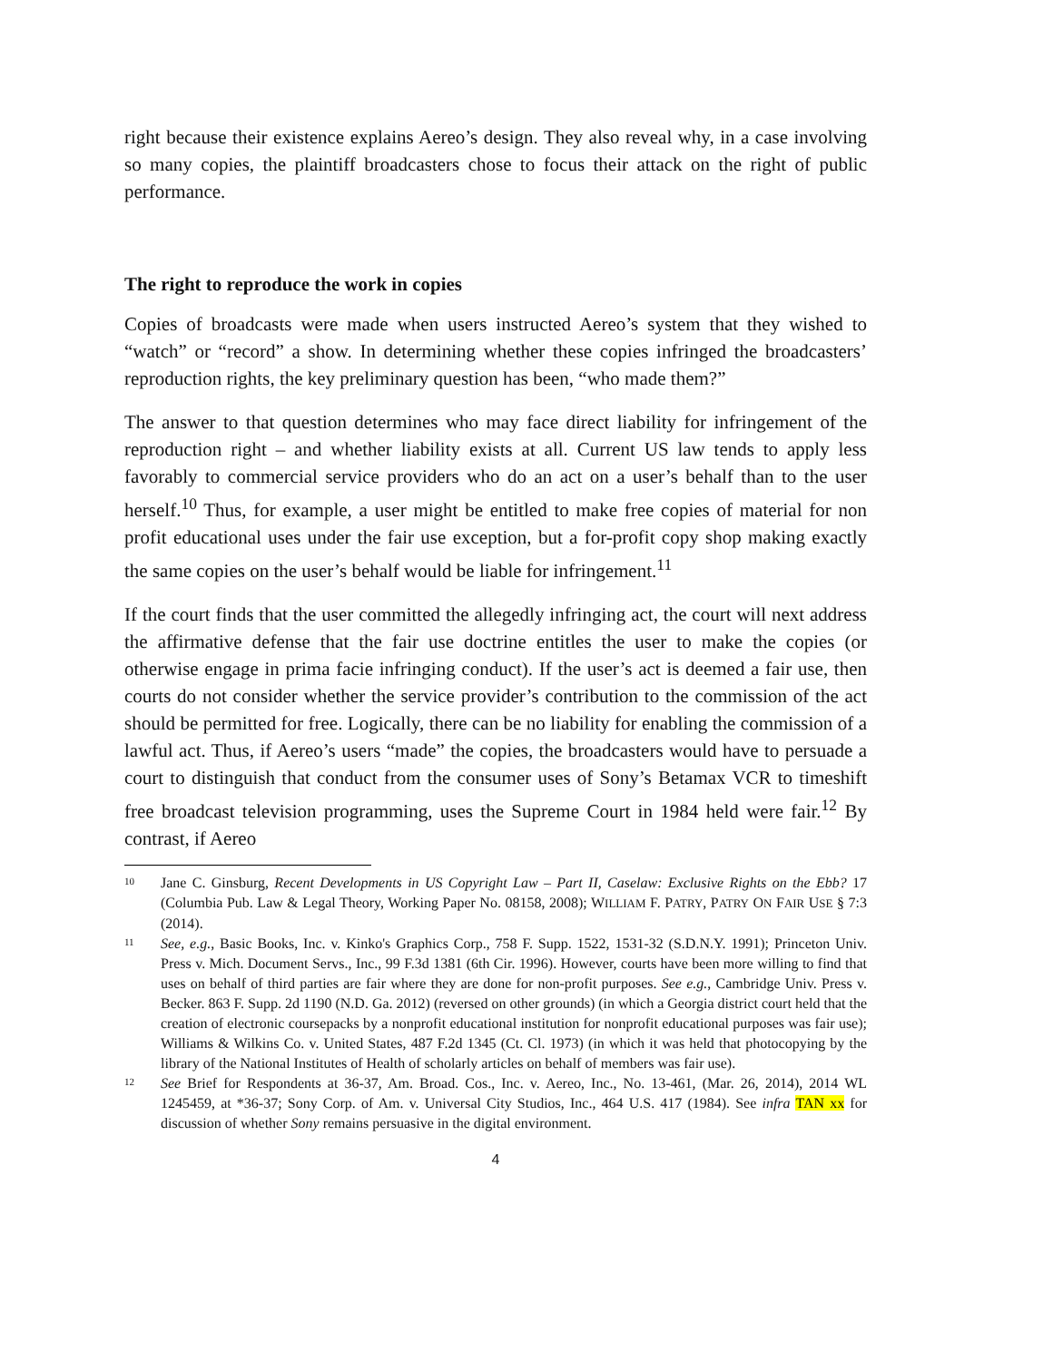right because their existence explains Aereo’s design. They also reveal why, in a case involving so many copies, the plaintiff broadcasters chose to focus their attack on the right of public performance.
The right to reproduce the work in copies
Copies of broadcasts were made when users instructed Aereo’s system that they wished to “watch” or “record” a show. In determining whether these copies infringed the broadcasters’ reproduction rights, the key preliminary question has been, “who made them?”
The answer to that question determines who may face direct liability for infringement of the reproduction right – and whether liability exists at all. Current US law tends to apply less favorably to commercial service providers who do an act on a user’s behalf than to the user herself.<sup>10</sup> Thus, for example, a user might be entitled to make free copies of material for non profit educational uses under the fair use exception, but a for-profit copy shop making exactly the same copies on the user’s behalf would be liable for infringement.<sup>11</sup>
If the court finds that the user committed the allegedly infringing act, the court will next address the affirmative defense that the fair use doctrine entitles the user to make the copies (or otherwise engage in prima facie infringing conduct). If the user’s act is deemed a fair use, then courts do not consider whether the service provider’s contribution to the commission of the act should be permitted for free. Logically, there can be no liability for enabling the commission of a lawful act. Thus, if Aereo’s users “made” the copies, the broadcasters would have to persuade a court to distinguish that conduct from the consumer uses of Sony’s Betamax VCR to timeshift free broadcast television programming, uses the Supreme Court in 1984 held were fair.<sup>12</sup> By contrast, if Aereo
10 Jane C. Ginsburg, Recent Developments in US Copyright Law – Part II, Caselaw: Exclusive Rights on the Ebb? 17 (Columbia Pub. Law & Legal Theory, Working Paper No. 08158, 2008); WILLIAM F. PATRY, PATRY ON FAIR USE § 7:3 (2014).
11 See, e.g., Basic Books, Inc. v. Kinko's Graphics Corp., 758 F. Supp. 1522, 1531-32 (S.D.N.Y. 1991); Princeton Univ. Press v. Mich. Document Servs., Inc., 99 F.3d 1381 (6th Cir. 1996). However, courts have been more willing to find that uses on behalf of third parties are fair where they are done for non-profit purposes. See e.g., Cambridge Univ. Press v. Becker. 863 F. Supp. 2d 1190 (N.D. Ga. 2012) (reversed on other grounds) (in which a Georgia district court held that the creation of electronic coursepacks by a nonprofit educational institution for nonprofit educational purposes was fair use); Williams & Wilkins Co. v. United States, 487 F.2d 1345 (Ct. Cl. 1973) (in which it was held that photocopying by the library of the National Institutes of Health of scholarly articles on behalf of members was fair use).
12 See Brief for Respondents at 36-37, Am. Broad. Cos., Inc. v. Aereo, Inc., No. 13-461, (Mar. 26, 2014), 2014 WL 1245459, at *36-37; Sony Corp. of Am. v. Universal City Studios, Inc., 464 U.S. 417 (1984). See infra TAN xx for discussion of whether Sony remains persuasive in the digital environment.
4